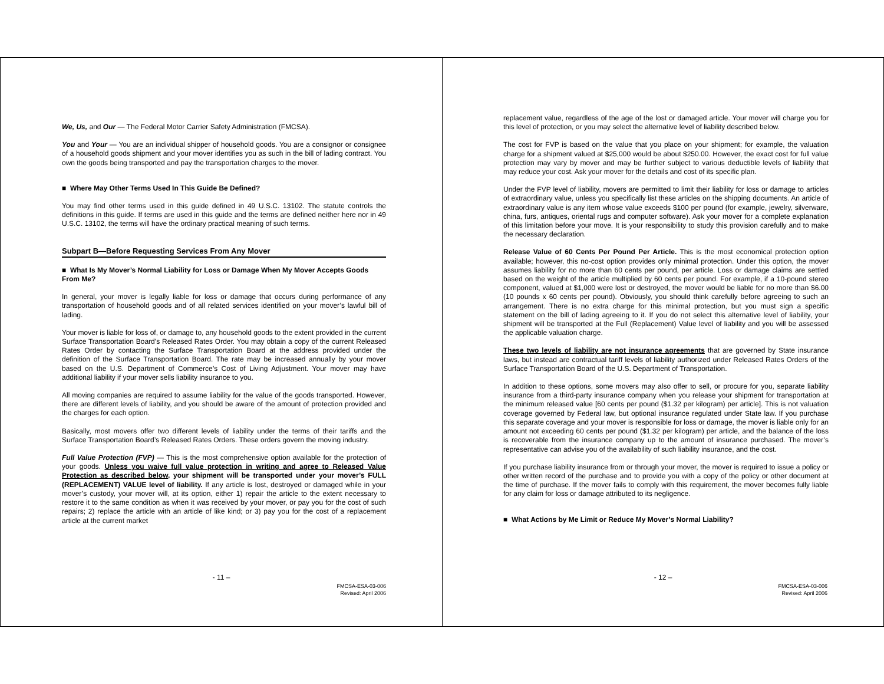We, Us, and Our — The Federal Motor Carrier Safety Administration (FMCSA).
You and Your — You are an individual shipper of household goods. You are a consignor or consignee of a household goods shipment and your mover identifies you as such in the bill of lading contract. You own the goods being transported and pay the transportation charges to the mover.
■ Where May Other Terms Used In This Guide Be Defined?
You may find other terms used in this guide defined in 49 U.S.C. 13102. The statute controls the definitions in this guide. If terms are used in this guide and the terms are defined neither here nor in 49 U.S.C. 13102, the terms will have the ordinary practical meaning of such terms.
Subpart B—Before Requesting Services From Any Mover
■ What Is My Mover’s Normal Liability for Loss or Damage When My Mover Accepts Goods From Me?
In general, your mover is legally liable for loss or damage that occurs during performance of any transportation of household goods and of all related services identified on your mover’s lawful bill of lading.
Your mover is liable for loss of, or damage to, any household goods to the extent provided in the current Surface Transportation Board’s Released Rates Order. You may obtain a copy of the current Released Rates Order by contacting the Surface Transportation Board at the address provided under the definition of the Surface Transportation Board. The rate may be increased annually by your mover based on the U.S. Department of Commerce’s Cost of Living Adjustment. Your mover may have additional liability if your mover sells liability insurance to you.
All moving companies are required to assume liability for the value of the goods transported. However, there are different levels of liability, and you should be aware of the amount of protection provided and the charges for each option.
Basically, most movers offer two different levels of liability under the terms of their tariffs and the Surface Transportation Board’s Released Rates Orders. These orders govern the moving industry.
Full Value Protection (FVP) — This is the most comprehensive option available for the protection of your goods. Unless you waive full value protection in writing and agree to Released Value Protection as described below, your shipment will be transported under your mover’s FULL (REPLACEMENT) VALUE level of liability. If any article is lost, destroyed or damaged while in your mover’s custody, your mover will, at its option, either 1) repair the article to the extent necessary to restore it to the same condition as when it was received by your mover, or pay you for the cost of such repairs; 2) replace the article with an article of like kind; or 3) pay you for the cost of a replacement article at the current market
- 11 –
FMCSA-ESA-03-006
Revised: April 2006
replacement value, regardless of the age of the lost or damaged article. Your mover will charge you for this level of protection, or you may select the alternative level of liability described below.
The cost for FVP is based on the value that you place on your shipment; for example, the valuation charge for a shipment valued at $25,000 would be about $250.00. However, the exact cost for full value protection may vary by mover and may be further subject to various deductible levels of liability that may reduce your cost. Ask your mover for the details and cost of its specific plan.
Under the FVP level of liability, movers are permitted to limit their liability for loss or damage to articles of extraordinary value, unless you specifically list these articles on the shipping documents. An article of extraordinary value is any item whose value exceeds $100 per pound (for example, jewelry, silverware, china, furs, antiques, oriental rugs and computer software). Ask your mover for a complete explanation of this limitation before your move. It is your responsibility to study this provision carefully and to make the necessary declaration.
Release Value of 60 Cents Per Pound Per Article. This is the most economical protection option available; however, this no-cost option provides only minimal protection. Under this option, the mover assumes liability for no more than 60 cents per pound, per article. Loss or damage claims are settled based on the weight of the article multiplied by 60 cents per pound. For example, if a 10-pound stereo component, valued at $1,000 were lost or destroyed, the mover would be liable for no more than $6.00 (10 pounds x 60 cents per pound). Obviously, you should think carefully before agreeing to such an arrangement. There is no extra charge for this minimal protection, but you must sign a specific statement on the bill of lading agreeing to it. If you do not select this alternative level of liability, your shipment will be transported at the Full (Replacement) Value level of liability and you will be assessed the applicable valuation charge.
These two levels of liability are not insurance agreements that are governed by State insurance laws, but instead are contractual tariff levels of liability authorized under Released Rates Orders of the Surface Transportation Board of the U.S. Department of Transportation.
In addition to these options, some movers may also offer to sell, or procure for you, separate liability insurance from a third-party insurance company when you release your shipment for transportation at the minimum released value [60 cents per pound ($1.32 per kilogram) per article]. This is not valuation coverage governed by Federal law, but optional insurance regulated under State law. If you purchase this separate coverage and your mover is responsible for loss or damage, the mover is liable only for an amount not exceeding 60 cents per pound ($1.32 per kilogram) per article, and the balance of the loss is recoverable from the insurance company up to the amount of insurance purchased. The mover’s representative can advise you of the availability of such liability insurance, and the cost.
If you purchase liability insurance from or through your mover, the mover is required to issue a policy or other written record of the purchase and to provide you with a copy of the policy or other document at the time of purchase. If the mover fails to comply with this requirement, the mover becomes fully liable for any claim for loss or damage attributed to its negligence.
■ What Actions by Me Limit or Reduce My Mover’s Normal Liability?
- 12 –
FMCSA-ESA-03-006
Revised: April 2006